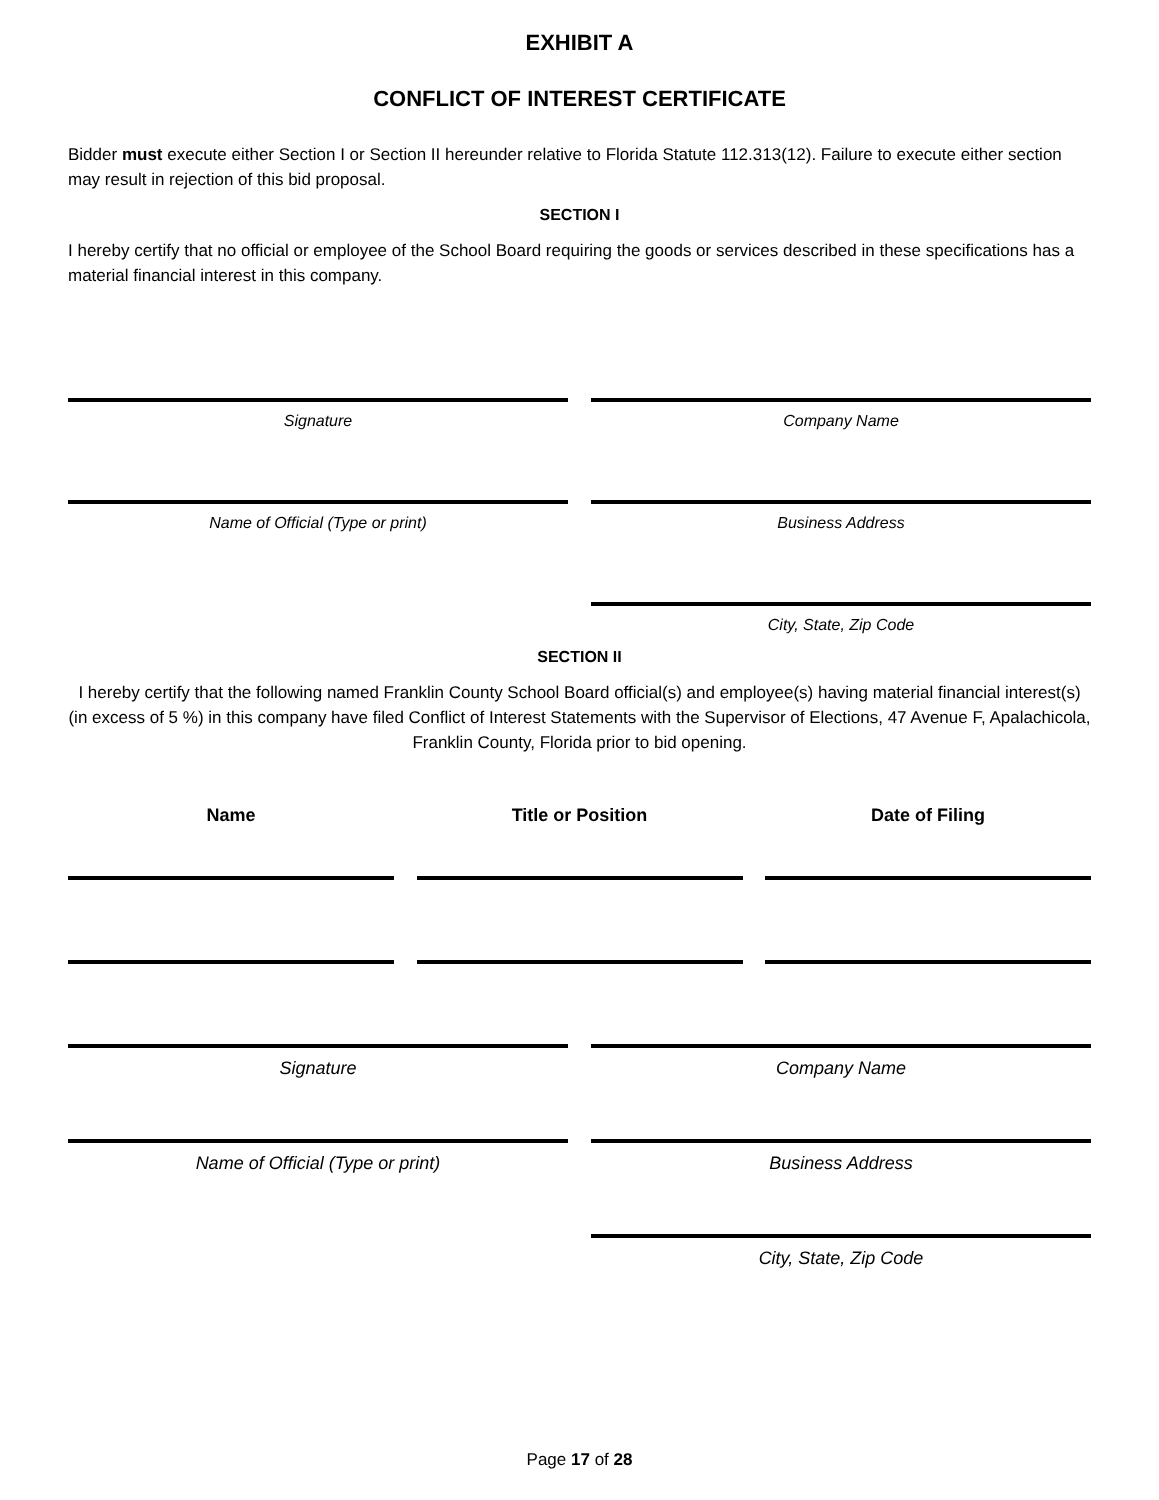EXHIBIT A
CONFLICT OF INTEREST CERTIFICATE
Bidder must execute either Section I or Section II hereunder relative to Florida Statute 112.313(12). Failure to execute either section may result in rejection of this bid proposal.
SECTION I
I hereby certify that no official or employee of the School Board requiring the goods or services described in these specifications has a material financial interest in this company.
Signature Company Name
Name of Official (Type or print) Business Address
City, State, Zip Code
SECTION II
I hereby certify that the following named Franklin County School Board official(s) and employee(s) having material financial interest(s) (in excess of 5 %) in this company have filed Conflict of Interest Statements with the Supervisor of Elections, 47 Avenue F, Apalachicola, Franklin County, Florida prior to bid opening.
Name Title or Position Date of Filing
Signature Company Name
Name of Official (Type or print) Business Address
City, State, Zip Code
Page 17 of 28